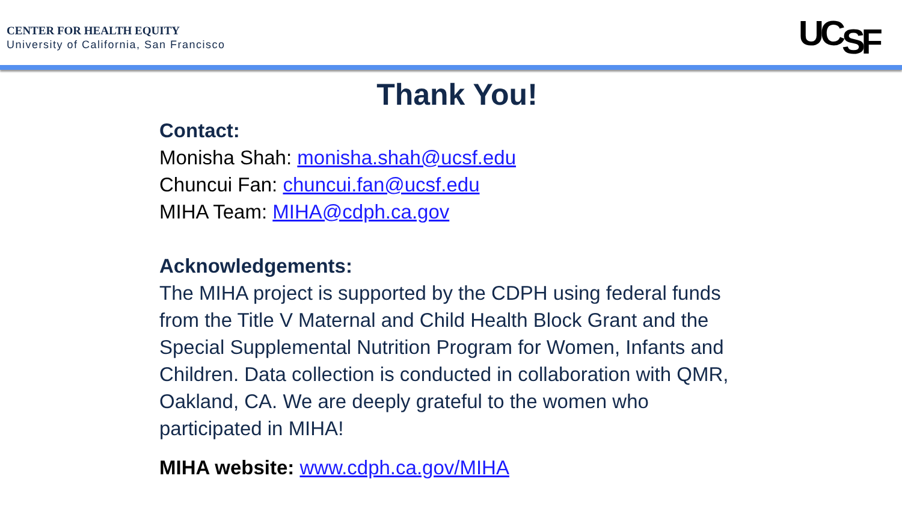CENTER FOR HEALTH EQUITY
University of California, San Francisco
UCSF
Thank You!
Contact:
Monisha Shah: monisha.shah@ucsf.edu
Chuncui Fan: chuncui.fan@ucsf.edu
MIHA Team: MIHA@cdph.ca.gov
Acknowledgements:
The MIHA project is supported by the CDPH using federal funds
from the Title V Maternal and Child Health Block Grant and the
Special Supplemental Nutrition Program for Women, Infants and
Children. Data collection is conducted in collaboration with QMR,
Oakland, CA. We are deeply grateful to the women who
participated in MIHA!
MIHA website: www.cdph.ca.gov/MIHA